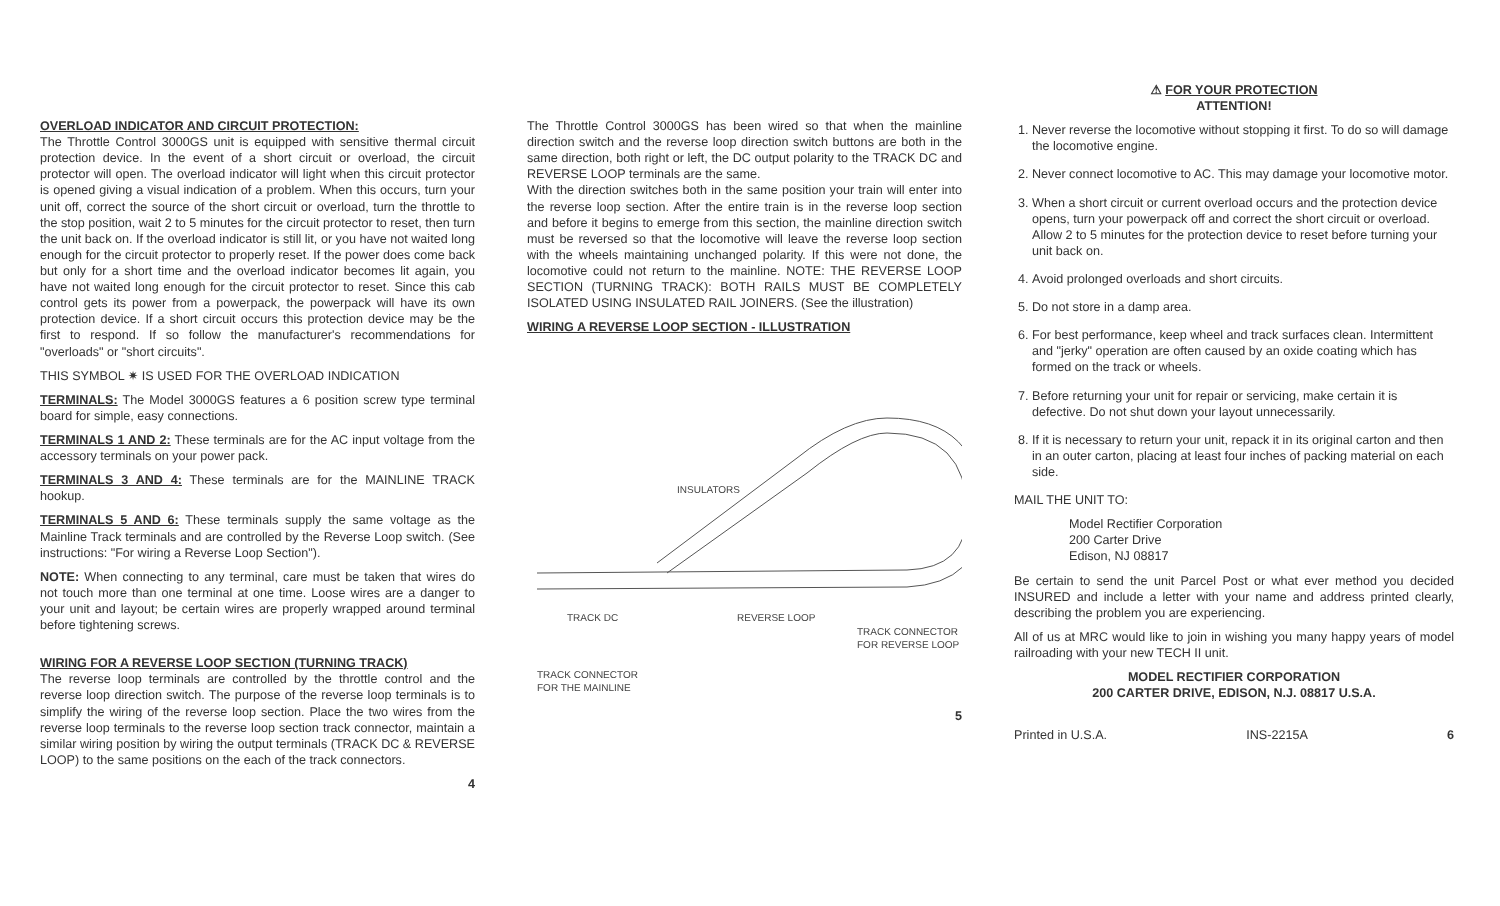OVERLOAD INDICATOR AND CIRCUIT PROTECTION:
The Throttle Control 3000GS unit is equipped with sensitive thermal circuit protection device. In the event of a short circuit or overload, the circuit protector will open. The overload indicator will light when this circuit protector is opened giving a visual indication of a problem. When this occurs, turn your unit off, correct the source of the short circuit or overload, turn the throttle to the stop position, wait 2 to 5 minutes for the circuit protector to reset, then turn the unit back on. If the overload indicator is still lit, or you have not waited long enough for the circuit protector to properly reset. If the power does come back but only for a short time and the overload indicator becomes lit again, you have not waited long enough for the circuit protector to reset. Since this cab control gets its power from a powerpack, the powerpack will have its own protection device. If a short circuit occurs this protection device may be the first to respond. If so follow the manufacturer's recommendations for "overloads" or "short circuits".
THIS SYMBOL ✷ IS USED FOR THE OVERLOAD INDICATION
TERMINALS: The Model 3000GS features a 6 position screw type terminal board for simple, easy connections.
TERMINALS 1 AND 2: These terminals are for the AC input voltage from the accessory terminals on your power pack.
TERMINALS 3 AND 4: These terminals are for the MAINLINE TRACK hookup.
TERMINALS 5 AND 6: These terminals supply the same voltage as the Mainline Track terminals and are controlled by the Reverse Loop switch. (See instructions: "For wiring a Reverse Loop Section").
NOTE: When connecting to any terminal, care must be taken that wires do not touch more than one terminal at one time. Loose wires are a danger to your unit and layout; be certain wires are properly wrapped around terminal before tightening screws.
WIRING FOR A REVERSE LOOP SECTION (TURNING TRACK)
The reverse loop terminals are controlled by the throttle control and the reverse loop direction switch. The purpose of the reverse loop terminals is to simplify the wiring of the reverse loop section. Place the two wires from the reverse loop terminals to the reverse loop section track connector, maintain a similar wiring position by wiring the output terminals (TRACK DC & REVERSE LOOP) to the same positions on the each of the track connectors.
4
The Throttle Control 3000GS has been wired so that when the mainline direction switch and the reverse loop direction switch buttons are both in the same direction, both right or left, the DC output polarity to the TRACK DC and REVERSE LOOP terminals are the same.
With the direction switches both in the same position your train will enter into the reverse loop section. After the entire train is in the reverse loop section and before it begins to emerge from this section, the mainline direction switch must be reversed so that the locomotive will leave the reverse loop section with the wheels maintaining unchanged polarity. If this were not done, the locomotive could not return to the mainline. NOTE: THE REVERSE LOOP SECTION (TURNING TRACK): BOTH RAILS MUST BE COMPLETELY ISOLATED USING INSULATED RAIL JOINERS. (See the illustration)
WIRING A REVERSE LOOP SECTION - ILLUSTRATION
INSULATORS
TRACK DC
REVERSE LOOP
TRACK CONNECTOR
FOR REVERSE LOOP
TRACK CONNECTOR
FOR THE MAINLINE
5
⚠ FOR YOUR PROTECTION
ATTENTION!
1. Never reverse the locomotive without stopping it first. To do so will damage the locomotive engine.
2. Never connect locomotive to AC. This may damage your locomotive motor.
3. When a short circuit or current overload occurs and the protection device opens, turn your powerpack off and correct the short circuit or overload. Allow 2 to 5 minutes for the protection device to reset before turning your unit back on.
4. Avoid prolonged overloads and short circuits.
5. Do not store in a damp area.
6. For best performance, keep wheel and track surfaces clean. Intermittent and "jerky" operation are often caused by an oxide coating which has formed on the track or wheels.
7. Before returning your unit for repair or servicing, make certain it is defective. Do not shut down your layout unnecessarily.
8. If it is necessary to return your unit, repack it in its original carton and then in an outer carton, placing at least four inches of packing material on each side.
MAIL THE UNIT TO:
Model Rectifier Corporation
200 Carter Drive
Edison, NJ 08817
Be certain to send the unit Parcel Post or what ever method you decided INSURED and include a letter with your name and address printed clearly, describing the problem you are experiencing.
All of us at MRC would like to join in wishing you many happy years of model railroading with your new TECH II unit.
MODEL RECTIFIER CORPORATION
200 CARTER DRIVE, EDISON, N.J. 08817 U.S.A.
Printed in U.S.A. INS-2215A 6